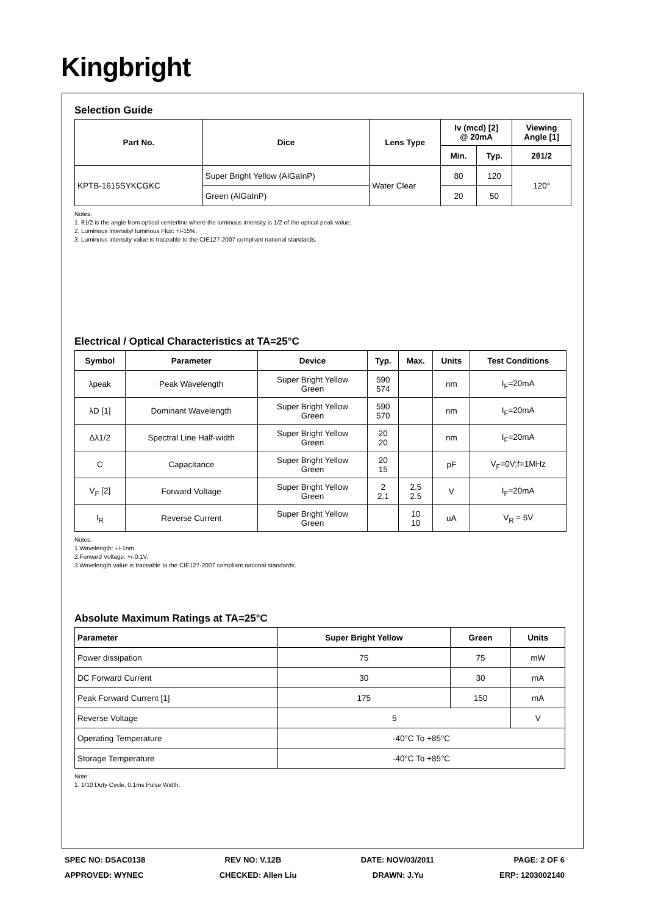Kingbright
Selection Guide
| Part No. | Dice | Lens Type | Iv (mcd) [2] @ 20mA | | Viewing Angle [1] |
| --- | --- | --- | --- | --- | --- |
| | | | Min. | Typ. | 2θ1/2 |
| KPTB-1615SYKCGKC | Super Bright Yellow (AlGaInP) | Water Clear | 80 | 120 | 120° |
| | Green (AlGaInP) | | 20 | 50 | |
Notes:
1. θ1/2 is the angle from optical centerline where the luminous intensity is 1/2 of the optical peak value.
2. Luminous intensity/ luminous Flux: +/-15%.
3. Luminous intensity value is traceable to the CIE127-2007 compliant national standards.
Electrical / Optical Characteristics at TA=25°C
| Symbol | Parameter | Device | Typ. | Max. | Units | Test Conditions |
| --- | --- | --- | --- | --- | --- | --- |
| λpeak | Peak Wavelength | Super Bright Yellow Green | 590 574 | | nm | I<sub>F</sub>=20mA |
| λD [1] | Dominant Wavelength | Super Bright Yellow Green | 590 570 | | nm | I<sub>F</sub>=20mA |
| Δλ1/2 | Spectral Line Half-width | Super Bright Yellow Green | 20 20 | | nm | I<sub>F</sub>=20mA |
| C | Capacitance | Super Bright Yellow Green | 20 15 | | pF | V<sub>F</sub>=0V;f=1MHz |
| V<sub>F</sub> [2] | Forward Voltage | Super Bright Yellow Green | 2 2.1 | 2.5 2.5 | V | I<sub>F</sub>=20mA |
| I<sub>R</sub> | Reverse Current | Super Bright Yellow Green | | 10 10 | uA | V<sub>R</sub> = 5V |
Notes:
1.Wavelength: +/-1nm.
2.Forward Voltage: +/-0.1V.
3.Wavelength value is traceable to the CIE127-2007 compliant national standards.
Absolute Maximum Ratings at TA=25°C
| Parameter | Super Bright Yellow | Green | Units |
| --- | --- | --- | --- |
| Power dissipation | 75 | 75 | mW |
| DC Forward Current | 30 | 30 | mA |
| Peak Forward Current [1] | 175 | 150 | mA |
| Reverse Voltage | 5 | | V |
| Operating Temperature | -40°C To +85°C | | |
| Storage Temperature | -40°C To +85°C | | |
Note:
1. 1/10 Duty Cycle, 0.1ms Pulse Width.
SPEC NO: DSAC0138 REV NO: V.12B DATE: NOV/03/2011 PAGE: 2 OF 6
APPROVED: WYNEC CHECKED: Allen Liu DRAWN: J.Yu ERP: 1203002140